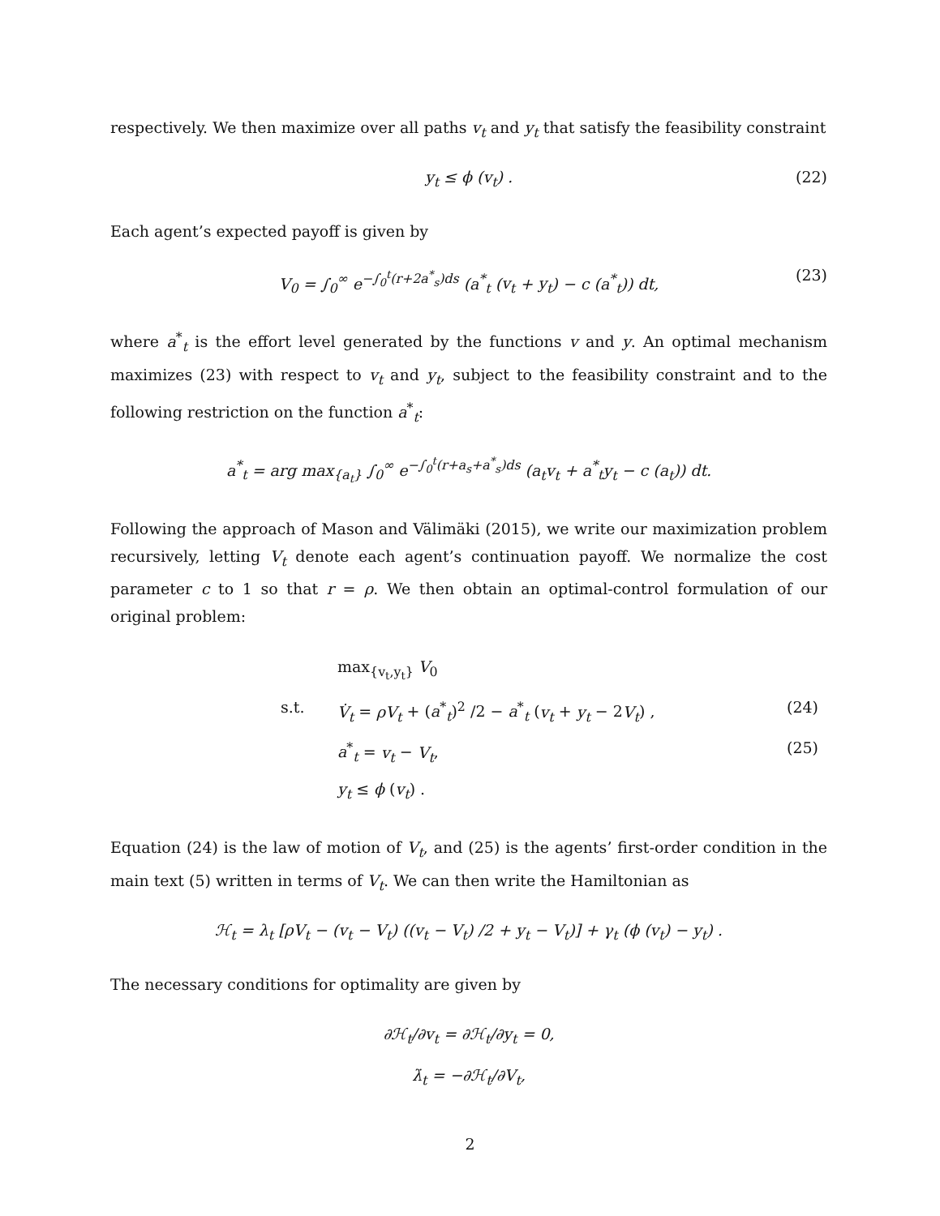respectively. We then maximize over all paths v<sub>t</sub> and y<sub>t</sub> that satisfy the feasibility constraint
y<sub>t</sub> ≤ ϕ (v<sub>t</sub>) . (22)
Each agent’s expected payoff is given by
V<sub>0</sub> = ∫<sub>0</sub><sup>∞</sup> e<sup>−∫<sub>0</sub><sup>t</sup>(r+2a<sup>*</sup><sub>s</sub>)ds</sup> (a<sup>*</sup><sub>t</sub> (v<sub>t</sub> + y<sub>t</sub>) − c (a<sup>*</sup><sub>t</sub>)) dt, (23)
where a<sup>*</sup><sub>t</sub> is the effort level generated by the functions v and y. An optimal mechanism maximizes (23) with respect to v<sub>t</sub> and y<sub>t</sub>, subject to the feasibility constraint and to the following restriction on the function a<sup>*</sup><sub>t</sub>:
a<sup>*</sup><sub>t</sub> = arg max<sub>{a<sub>t</sub>}</sub> ∫<sub>0</sub><sup>∞</sup> e<sup>−∫<sub>0</sub><sup>t</sup>(r+a<sub>s</sub>+a<sup>*</sup><sub>s</sub>)ds</sup> (a<sub>t</sub>v<sub>t</sub> + a<sup>*</sup><sub>t</sub>y<sub>t</sub> − c (a<sub>t</sub>)) dt.
Following the approach of Mason and Välimäki (2015), we write our maximization problem recursively, letting V<sub>t</sub> denote each agent’s continuation payoff. We normalize the cost parameter c to 1 so that r = ρ. We then obtain an optimal-control formulation of our original problem:
max<sub>{v<sub>t</sub>,y<sub>t</sub>}</sub> V<sub>0</sub>
s.t.
V̇<sub>t</sub> = ρV<sub>t</sub> + (a<sup>*</sup><sub>t</sub>)<sup>2</sup> /2 − a<sup>*</sup><sub>t</sub> (v<sub>t</sub> + y<sub>t</sub> − 2V<sub>t</sub>) ,
(24)
a<sup>*</sup><sub>t</sub> = v<sub>t</sub> − V<sub>t</sub>,
(25)
y<sub>t</sub> ≤ ϕ (v<sub>t</sub>) .
Equation (24) is the law of motion of V<sub>t</sub>, and (25) is the agents’ first-order condition in the main text (5) written in terms of V<sub>t</sub>. We can then write the Hamiltonian as
ℋ<sub>t</sub> = λ<sub>t</sub> [ρV<sub>t</sub> − (v<sub>t</sub> − V<sub>t</sub>) ((v<sub>t</sub> − V<sub>t</sub>) /2 + y<sub>t</sub> − V<sub>t</sub>)] + γ<sub>t</sub> (ϕ (v<sub>t</sub>) − y<sub>t</sub>) .
The necessary conditions for optimality are given by
∂ℋ<sub>t</sub>/∂v<sub>t</sub> = ∂ℋ<sub>t</sub>/∂y<sub>t</sub> = 0,
λ̇<sub>t</sub> = −∂ℋ<sub>t</sub>/∂V<sub>t</sub>,
2